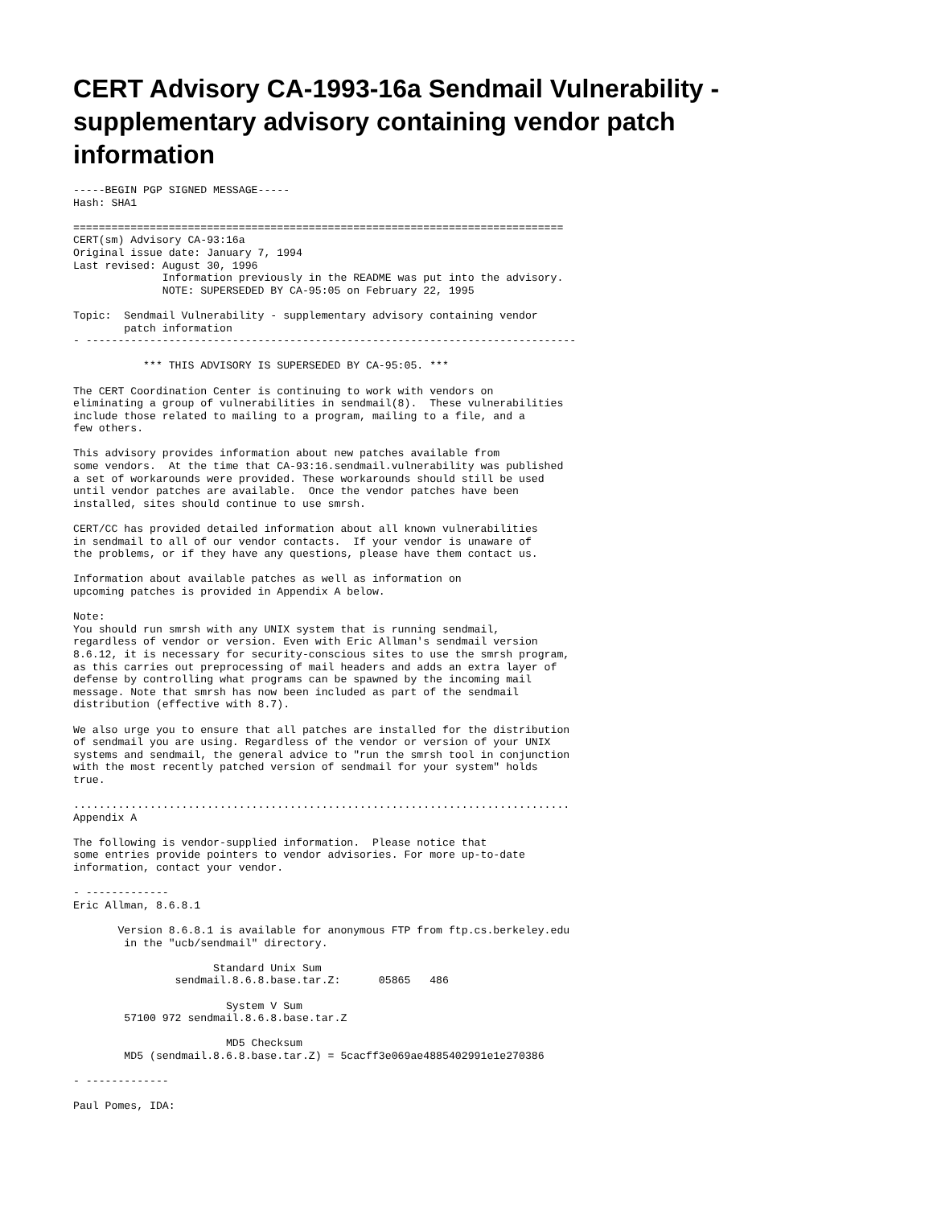CERT Advisory CA-1993-16a Sendmail Vulnerability - supplementary advisory containing vendor patch information
-----BEGIN PGP SIGNED MESSAGE-----
Hash: SHA1

=============================================================================
CERT(sm) Advisory CA-93:16a
Original issue date: January 7, 1994
Last revised: August 30, 1996
              Information previously in the README was put into the advisory.
              NOTE: SUPERSEDED BY CA-95:05 on February 22, 1995

Topic:  Sendmail Vulnerability - supplementary advisory containing vendor
        patch information
- -----------------------------------------------------------------------------

           *** THIS ADVISORY IS SUPERSEDED BY CA-95:05. ***

The CERT Coordination Center is continuing to work with vendors on
eliminating a group of vulnerabilities in sendmail(8).  These vulnerabilities
include those related to mailing to a program, mailing to a file, and a
few others.

This advisory provides information about new patches available from
some vendors.  At the time that CA-93:16.sendmail.vulnerability was published
a set of workarounds were provided. These workarounds should still be used
until vendor patches are available.  Once the vendor patches have been
installed, sites should continue to use smrsh.

CERT/CC has provided detailed information about all known vulnerabilities
in sendmail to all of our vendor contacts.  If your vendor is unaware of
the problems, or if they have any questions, please have them contact us.

Information about available patches as well as information on
upcoming patches is provided in Appendix A below.

Note:
You should run smrsh with any UNIX system that is running sendmail,
regardless of vendor or version. Even with Eric Allman's sendmail version
8.6.12, it is necessary for security-conscious sites to use the smrsh program,
as this carries out preprocessing of mail headers and adds an extra layer of
defense by controlling what programs can be spawned by the incoming mail
message. Note that smrsh has now been included as part of the sendmail
distribution (effective with 8.7).

We also urge you to ensure that all patches are installed for the distribution
of sendmail you are using. Regardless of the vendor or version of your UNIX
systems and sendmail, the general advice to "run the smrsh tool in conjunction
with the most recently patched version of sendmail for your system" holds
true.

..............................................................................
Appendix A

The following is vendor-supplied information.  Please notice that
some entries provide pointers to vendor advisories. For more up-to-date
information, contact your vendor.

- -------------
Eric Allman, 8.6.8.1

       Version 8.6.8.1 is available for anonymous FTP from ftp.cs.berkeley.edu
        in the "ucb/sendmail" directory.

                      Standard Unix Sum
                sendmail.8.6.8.base.tar.Z:      05865   486

                        System V Sum
        57100 972 sendmail.8.6.8.base.tar.Z

                        MD5 Checksum
        MD5 (sendmail.8.6.8.base.tar.Z) = 5cacff3e069ae4885402991e1e270386

- -------------

Paul Pomes, IDA: